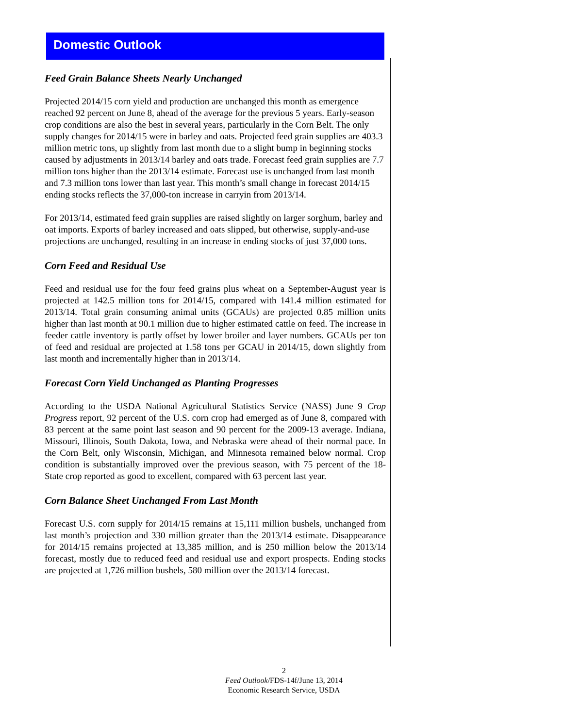Domestic Outlook
Feed Grain Balance Sheets Nearly Unchanged
Projected 2014/15 corn yield and production are unchanged this month as emergence reached 92 percent on June 8, ahead of the average for the previous 5 years. Early-season crop conditions are also the best in several years, particularly in the Corn Belt. The only supply changes for 2014/15 were in barley and oats. Projected feed grain supplies are 403.3 million metric tons, up slightly from last month due to a slight bump in beginning stocks caused by adjustments in 2013/14 barley and oats trade. Forecast feed grain supplies are 7.7 million tons higher than the 2013/14 estimate. Forecast use is unchanged from last month and 7.3 million tons lower than last year. This month’s small change in forecast 2014/15 ending stocks reflects the 37,000-ton increase in carryin from 2013/14.
For 2013/14, estimated feed grain supplies are raised slightly on larger sorghum, barley and oat imports. Exports of barley increased and oats slipped, but otherwise, supply-and-use projections are unchanged, resulting in an increase in ending stocks of just 37,000 tons.
Corn Feed and Residual Use
Feed and residual use for the four feed grains plus wheat on a September-August year is projected at 142.5 million tons for 2014/15, compared with 141.4 million estimated for 2013/14. Total grain consuming animal units (GCAUs) are projected 0.85 million units higher than last month at 90.1 million due to higher estimated cattle on feed. The increase in feeder cattle inventory is partly offset by lower broiler and layer numbers. GCAUs per ton of feed and residual are projected at 1.58 tons per GCAU in 2014/15, down slightly from last month and incrementally higher than in 2013/14.
Forecast Corn Yield Unchanged as Planting Progresses
According to the USDA National Agricultural Statistics Service (NASS) June 9 Crop Progress report, 92 percent of the U.S. corn crop had emerged as of June 8, compared with 83 percent at the same point last season and 90 percent for the 2009-13 average. Indiana, Missouri, Illinois, South Dakota, Iowa, and Nebraska were ahead of their normal pace. In the Corn Belt, only Wisconsin, Michigan, and Minnesota remained below normal. Crop condition is substantially improved over the previous season, with 75 percent of the 18-State crop reported as good to excellent, compared with 63 percent last year.
Corn Balance Sheet Unchanged From Last Month
Forecast U.S. corn supply for 2014/15 remains at 15,111 million bushels, unchanged from last month’s projection and 330 million greater than the 2013/14 estimate. Disappearance for 2014/15 remains projected at 13,385 million, and is 250 million below the 2013/14 forecast, mostly due to reduced feed and residual use and export prospects. Ending stocks are projected at 1,726 million bushels, 580 million over the 2013/14 forecast.
2
Feed Outlook/FDS-14f/June 13, 2014
Economic Research Service, USDA